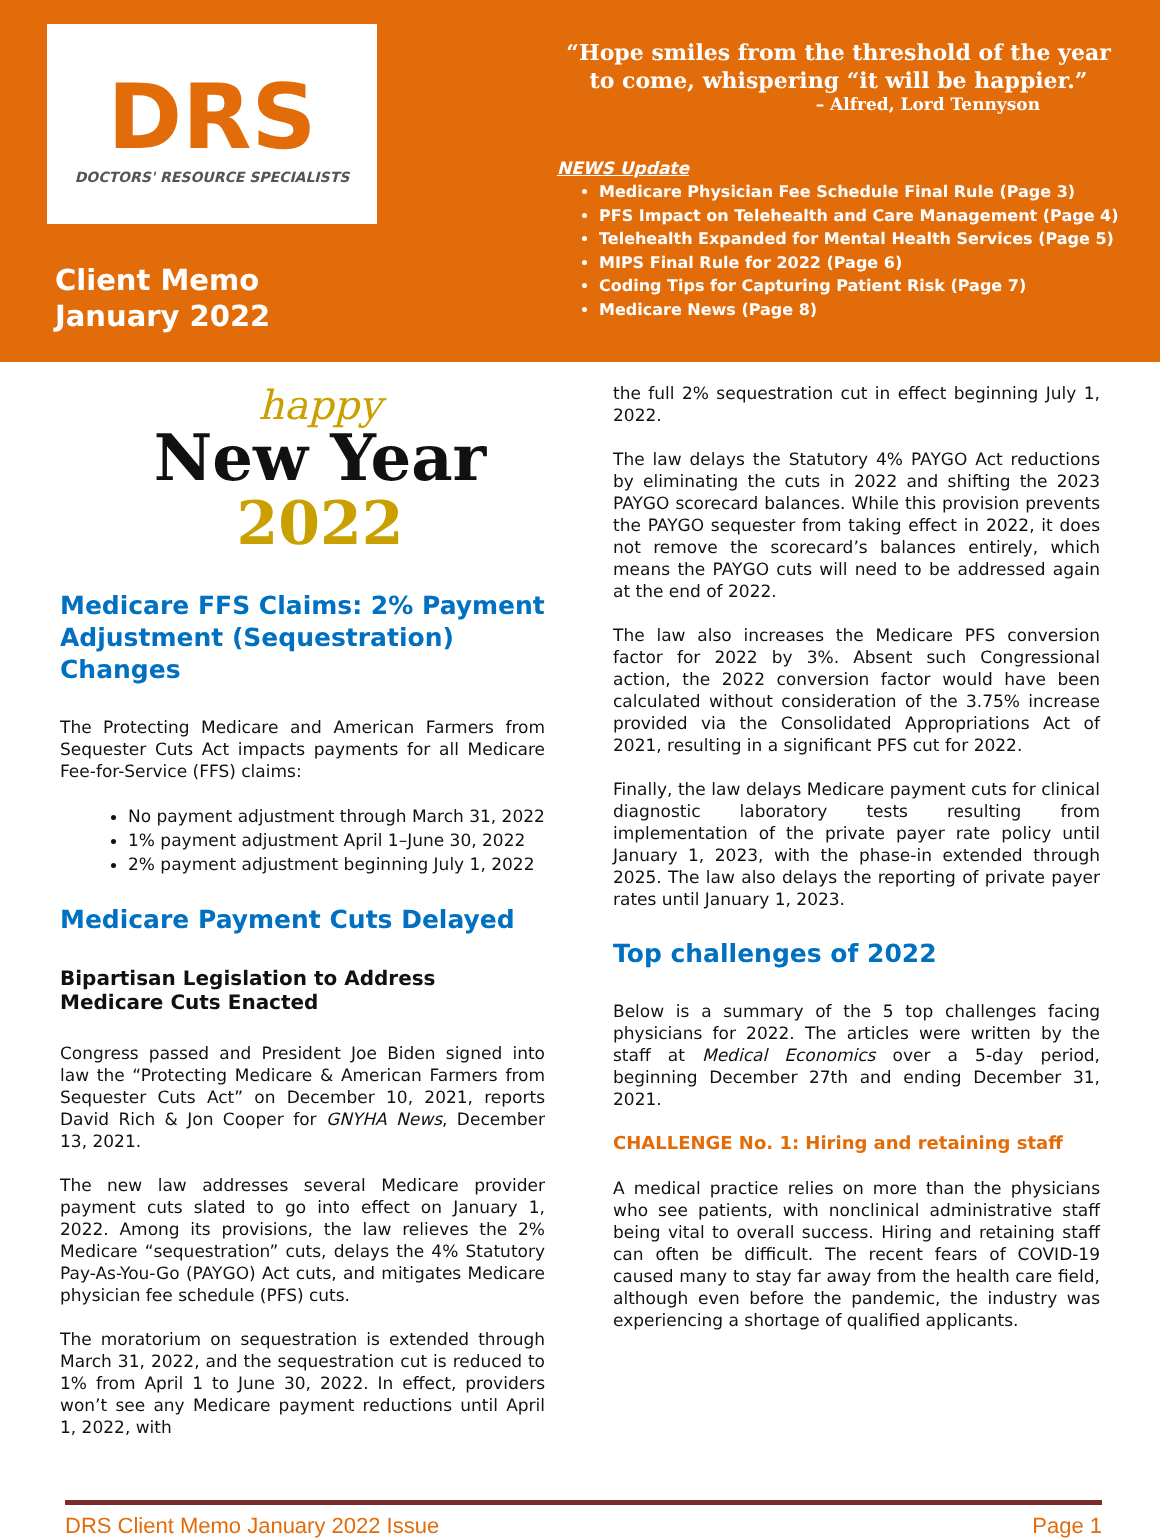DRS
DOCTORS' RESOURCE SPECIALISTS
Client Memo
January 2022
“Hope smiles from the threshold of the year
to come, whispering “it will be happier.”
– Alfred, Lord Tennyson
NEWS Update
Medicare Physician Fee Schedule Final Rule (Page 3)
PFS Impact on Telehealth and Care Management (Page 4)
Telehealth Expanded for Mental Health Services (Page 5)
MIPS Final Rule for 2022 (Page 6)
Coding Tips for Capturing Patient Risk (Page 7)
Medicare News (Page 8)
happy
New Year
2022
Medicare FFS Claims: 2% Payment Adjustment (Sequestration) Changes
The Protecting Medicare and American Farmers from Sequester Cuts Act impacts payments for all Medicare Fee-for-Service (FFS) claims:
No payment adjustment through March 31, 2022
1% payment adjustment April 1–June 30, 2022
2% payment adjustment beginning July 1, 2022
Medicare Payment Cuts Delayed
Bipartisan Legislation to Address Medicare Cuts Enacted
Congress passed and President Joe Biden signed into law the “Protecting Medicare & American Farmers from Sequester Cuts Act” on December 10, 2021, reports David Rich & Jon Cooper for GNYHA News, December 13, 2021.
The new law addresses several Medicare provider payment cuts slated to go into effect on January 1, 2022. Among its provisions, the law relieves the 2% Medicare “sequestration” cuts, delays the 4% Statutory Pay-As-You-Go (PAYGO) Act cuts, and mitigates Medicare physician fee schedule (PFS) cuts.
The moratorium on sequestration is extended through March 31, 2022, and the sequestration cut is reduced to 1% from April 1 to June 30, 2022. In effect, providers won’t see any Medicare payment reductions until April 1, 2022, with
the full 2% sequestration cut in effect beginning July 1, 2022.
The law delays the Statutory 4% PAYGO Act reductions by eliminating the cuts in 2022 and shifting the 2023 PAYGO scorecard balances. While this provision prevents the PAYGO sequester from taking effect in 2022, it does not remove the scorecard’s balances entirely, which means the PAYGO cuts will need to be addressed again at the end of 2022.
The law also increases the Medicare PFS conversion factor for 2022 by 3%. Absent such Congressional action, the 2022 conversion factor would have been calculated without consideration of the 3.75% increase provided via the Consolidated Appropriations Act of 2021, resulting in a significant PFS cut for 2022.
Finally, the law delays Medicare payment cuts for clinical diagnostic laboratory tests resulting from implementation of the private payer rate policy until January 1, 2023, with the phase-in extended through 2025. The law also delays the reporting of private payer rates until January 1, 2023.
Top challenges of 2022
Below is a summary of the 5 top challenges facing physicians for 2022. The articles were written by the staff at Medical Economics over a 5-day period, beginning December 27th and ending December 31, 2021.
CHALLENGE No. 1: Hiring and retaining staff
A medical practice relies on more than the physicians who see patients, with nonclinical administrative staff being vital to overall success. Hiring and retaining staff can often be difficult. The recent fears of COVID-19 caused many to stay far away from the health care field, although even before the pandemic, the industry was experiencing a shortage of qualified applicants.
DRS Client Memo January 2022 Issue Page 1